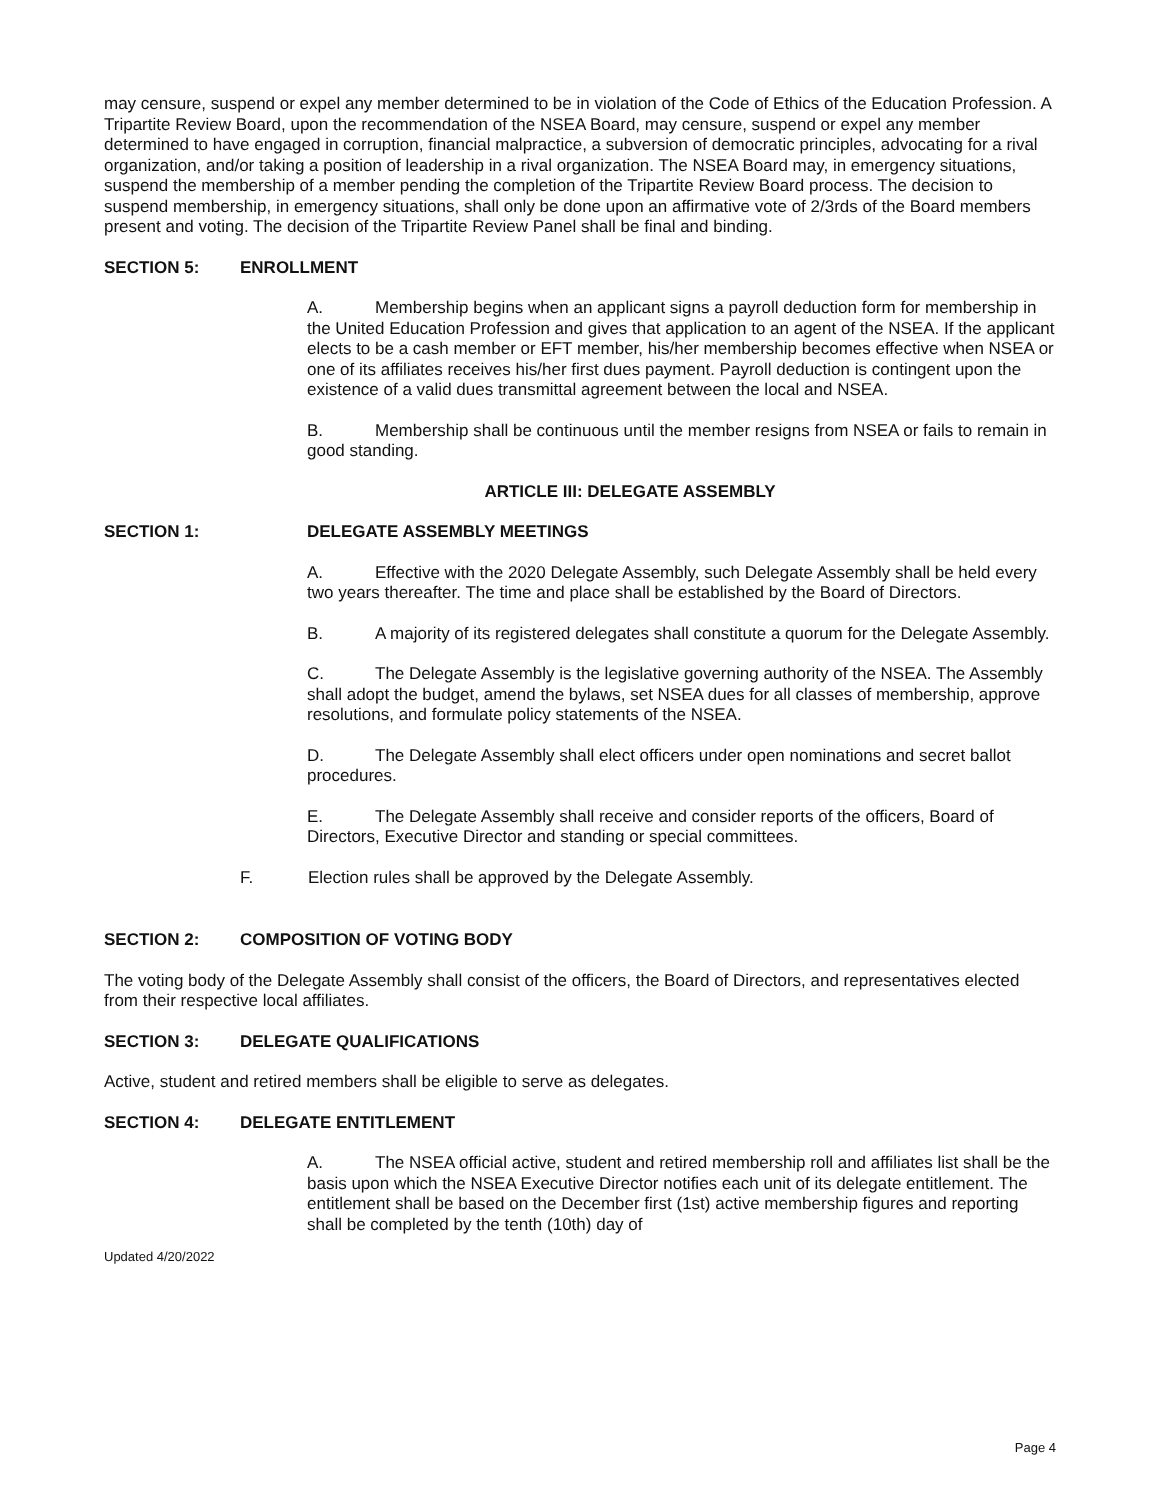may censure, suspend or expel any member determined to be in violation of the Code of Ethics of the Education Profession. A Tripartite Review Board, upon the recommendation of the NSEA Board, may censure, suspend or expel any member determined to have engaged in corruption, financial malpractice, a subversion of democratic principles, advocating for a rival organization, and/or taking a position of leadership in a rival organization. The NSEA Board may, in emergency situations, suspend the membership of a member pending the completion of the Tripartite Review Board process. The decision to suspend membership, in emergency situations, shall only be done upon an affirmative vote of 2/3rds of the Board members present and voting. The decision of the Tripartite Review Panel shall be final and binding.
SECTION 5: ENROLLMENT
A. Membership begins when an applicant signs a payroll deduction form for membership in the United Education Profession and gives that application to an agent of the NSEA. If the applicant elects to be a cash member or EFT member, his/her membership becomes effective when NSEA or one of its affiliates receives his/her first dues payment. Payroll deduction is contingent upon the existence of a valid dues transmittal agreement between the local and NSEA.
B. Membership shall be continuous until the member resigns from NSEA or fails to remain in good standing.
ARTICLE III: DELEGATE ASSEMBLY
SECTION 1: DELEGATE ASSEMBLY MEETINGS
A. Effective with the 2020 Delegate Assembly, such Delegate Assembly shall be held every two years thereafter. The time and place shall be established by the Board of Directors.
B. A majority of its registered delegates shall constitute a quorum for the Delegate Assembly.
C. The Delegate Assembly is the legislative governing authority of the NSEA. The Assembly shall adopt the budget, amend the bylaws, set NSEA dues for all classes of membership, approve resolutions, and formulate policy statements of the NSEA.
D. The Delegate Assembly shall elect officers under open nominations and secret ballot procedures.
E. The Delegate Assembly shall receive and consider reports of the officers, Board of Directors, Executive Director and standing or special committees.
F. Election rules shall be approved by the Delegate Assembly.
SECTION 2: COMPOSITION OF VOTING BODY
The voting body of the Delegate Assembly shall consist of the officers, the Board of Directors, and representatives elected from their respective local affiliates.
SECTION 3: DELEGATE QUALIFICATIONS
Active, student and retired members shall be eligible to serve as delegates.
SECTION 4: DELEGATE ENTITLEMENT
A. The NSEA official active, student and retired membership roll and affiliates list shall be the basis upon which the NSEA Executive Director notifies each unit of its delegate entitlement. The entitlement shall be based on the December first (1st) active membership figures and reporting shall be completed by the tenth (10th) day of
Updated 4/20/2022
Page 4